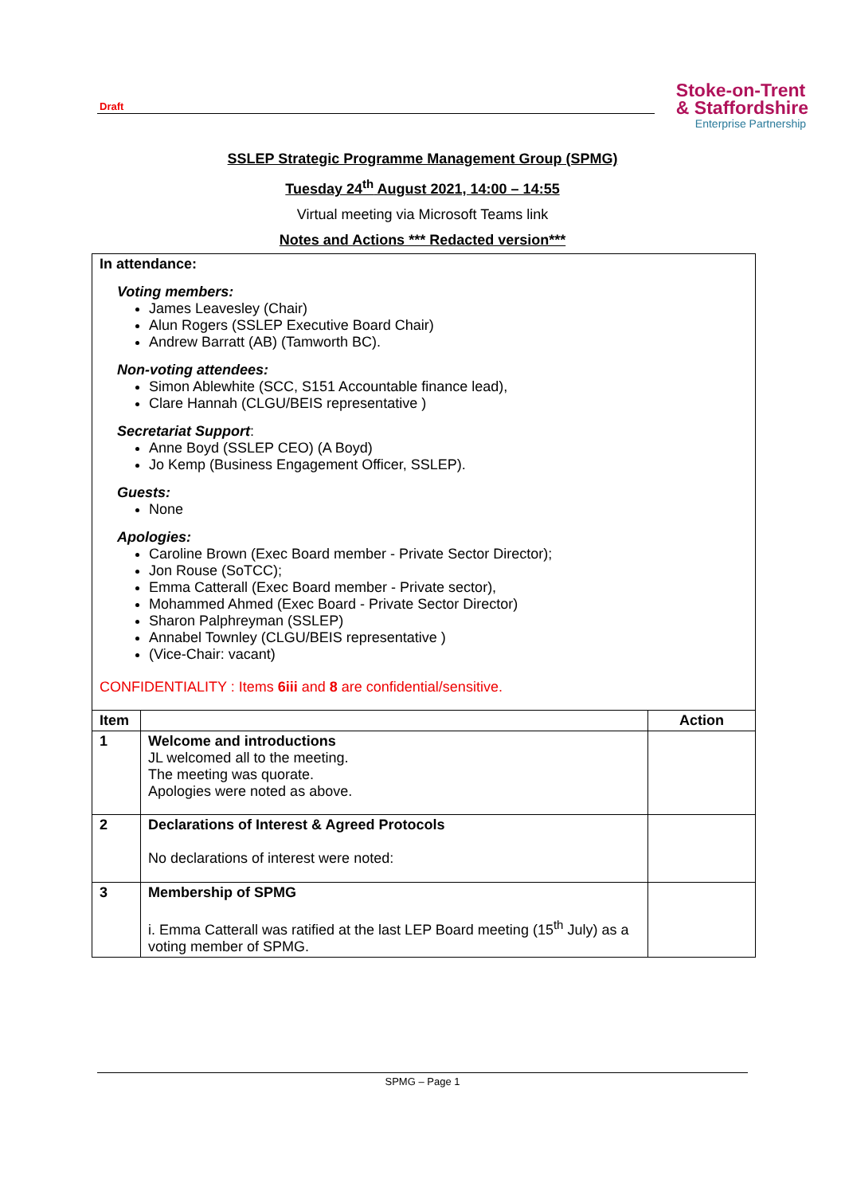Draft
Stoke-on-Trent
& Staffordshire
Enterprise Partnership
SSLEP Strategic Programme Management Group (SPMG)
Tuesday 24<sup>th</sup> August 2021, 14:00 – 14:55
Virtual meeting via Microsoft Teams link
Notes and Actions *** Redacted version***
| In attendance: Voting members: James Leavesley (Chair) Alun Rogers (SSLEP Executive Board Chair) Andrew Barratt (AB) (Tamworth BC). Non-voting attendees: Simon Ablewhite (SCC, S151 Accountable finance lead), Clare Hannah (CLGU/BEIS representative ) Secretariat Support : Anne Boyd (SSLEP CEO) (A Boyd) Jo Kemp (Business Engagement Officer, SSLEP). Guests: None Apologies: Caroline Brown (Exec Board member - Private Sector Director); Jon Rouse (SoTCC); Emma Catterall (Exec Board member - Private sector), Mohammed Ahmed (Exec Board - Private Sector Director) Sharon Palphreyman (SSLEP) Annabel Townley (CLGU/BEIS representative ) (Vice-Chair: vacant) CONFIDENTIALITY : Items 6iii and 8 are confidential/sensitive. | | |
| Item | | Action |
| 1 | Welcome and introductions JL welcomed all to the meeting. The meeting was quorate. Apologies were noted as above. | |
| 2 | Declarations of Interest & Agreed Protocols No declarations of interest were noted: | |
| 3 | Membership of SPMG i. Emma Catterall was ratified at the last LEP Board meeting (15<sup>th</sup> July) as a voting member of SPMG. | |
SPMG – Page 1